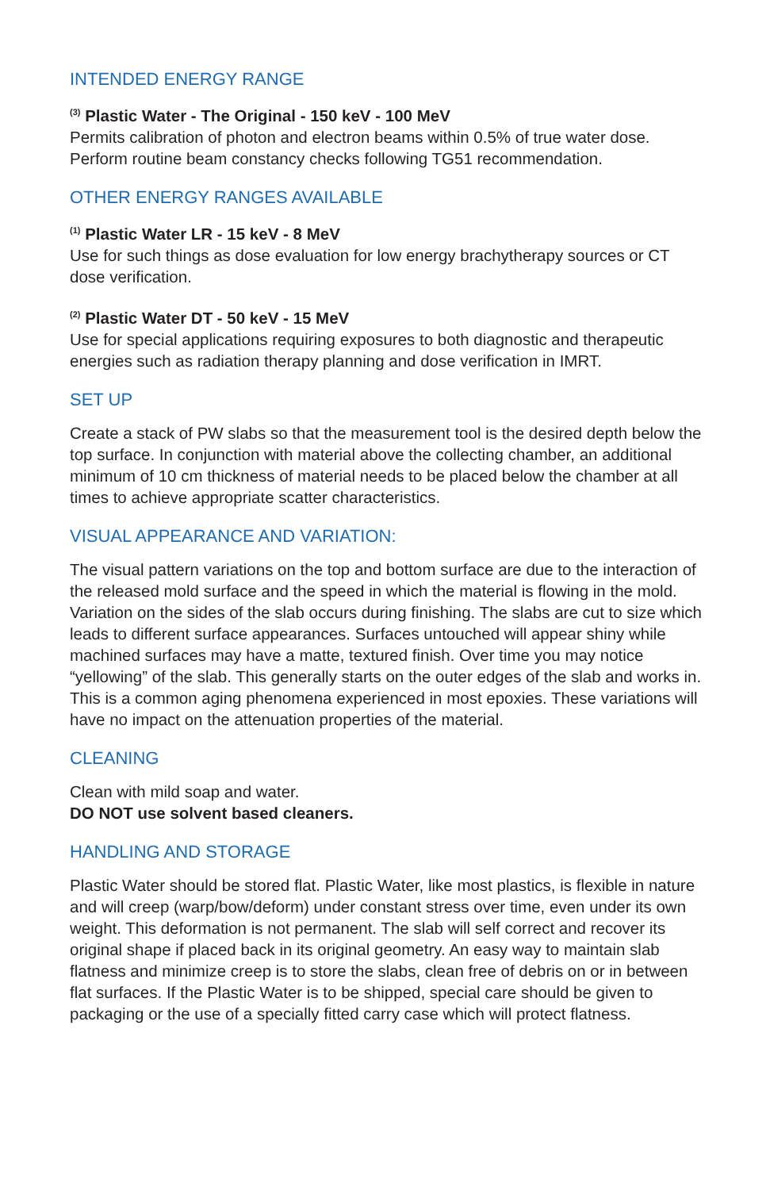INTENDED ENERGY RANGE
<sup>(3)</sup> Plastic Water - The Original - 150 keV - 100 MeV
Permits calibration of photon and electron beams within 0.5% of true water dose.
Perform routine beam constancy checks following TG51 recommendation.
OTHER ENERGY RANGES AVAILABLE
<sup>(1)</sup> Plastic Water LR - 15 keV - 8 MeV
Use for such things as dose evaluation for low energy brachytherapy sources or CT dose verification.
<sup>(2)</sup> Plastic Water DT - 50 keV - 15 MeV
Use for special applications requiring exposures to both diagnostic and therapeutic energies such as radiation therapy planning and dose verification in IMRT.
SET UP
Create a stack of PW slabs so that the measurement tool is the desired depth below the top surface. In conjunction with material above the collecting chamber, an additional minimum of 10 cm thickness of material needs to be placed below the chamber at all times to achieve appropriate scatter characteristics.
VISUAL APPEARANCE AND VARIATION:
The visual pattern variations on the top and bottom surface are due to the interaction of the released mold surface and the speed in which the material is flowing in the mold. Variation on the sides of the slab occurs during finishing. The slabs are cut to size which leads to different surface appearances. Surfaces untouched will appear shiny while machined surfaces may have a matte, textured finish. Over time you may notice “yellowing” of the slab. This generally starts on the outer edges of the slab and works in. This is a common aging phenomena experienced in most epoxies. These variations will have no impact on the attenuation properties of the material.
CLEANING
Clean with mild soap and water.
DO NOT use solvent based cleaners.
HANDLING AND STORAGE
Plastic Water should be stored flat. Plastic Water, like most plastics, is flexible in nature and will creep (warp/bow/deform) under constant stress over time, even under its own weight. This deformation is not permanent. The slab will self correct and recover its original shape if placed back in its original geometry. An easy way to maintain slab flatness and minimize creep is to store the slabs, clean free of debris on or in between flat surfaces. If the Plastic Water is to be shipped, special care should be given to packaging or the use of a specially fitted carry case which will protect flatness.